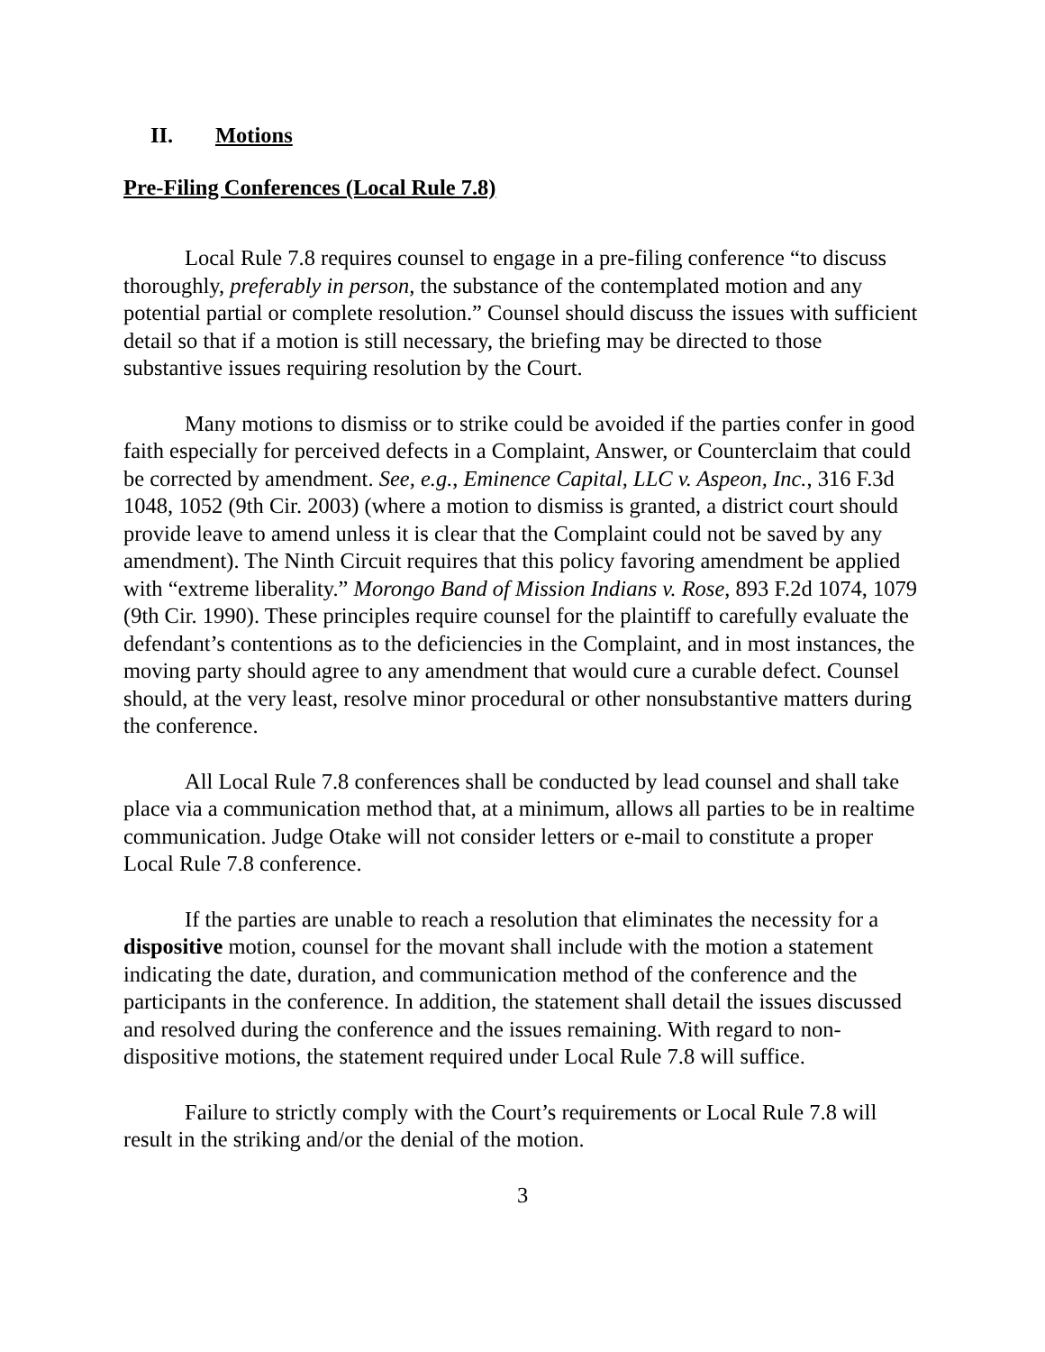II. Motions
Pre-Filing Conferences (Local Rule 7.8)
Local Rule 7.8 requires counsel to engage in a pre-filing conference “to discuss thoroughly, preferably in person, the substance of the contemplated motion and any potential partial or complete resolution.” Counsel should discuss the issues with sufficient detail so that if a motion is still necessary, the briefing may be directed to those substantive issues requiring resolution by the Court.
Many motions to dismiss or to strike could be avoided if the parties confer in good faith especially for perceived defects in a Complaint, Answer, or Counterclaim that could be corrected by amendment. See, e.g., Eminence Capital, LLC v. Aspeon, Inc., 316 F.3d 1048, 1052 (9th Cir. 2003) (where a motion to dismiss is granted, a district court should provide leave to amend unless it is clear that the Complaint could not be saved by any amendment). The Ninth Circuit requires that this policy favoring amendment be applied with “extreme liberality.” Morongo Band of Mission Indians v. Rose, 893 F.2d 1074, 1079 (9th Cir. 1990). These principles require counsel for the plaintiff to carefully evaluate the defendant’s contentions as to the deficiencies in the Complaint, and in most instances, the moving party should agree to any amendment that would cure a curable defect. Counsel should, at the very least, resolve minor procedural or other nonsubstantive matters during the conference.
All Local Rule 7.8 conferences shall be conducted by lead counsel and shall take place via a communication method that, at a minimum, allows all parties to be in realtime communication. Judge Otake will not consider letters or e-mail to constitute a proper Local Rule 7.8 conference.
If the parties are unable to reach a resolution that eliminates the necessity for a dispositive motion, counsel for the movant shall include with the motion a statement indicating the date, duration, and communication method of the conference and the participants in the conference. In addition, the statement shall detail the issues discussed and resolved during the conference and the issues remaining. With regard to non-dispositive motions, the statement required under Local Rule 7.8 will suffice.
Failure to strictly comply with the Court’s requirements or Local Rule 7.8 will result in the striking and/or the denial of the motion.
3